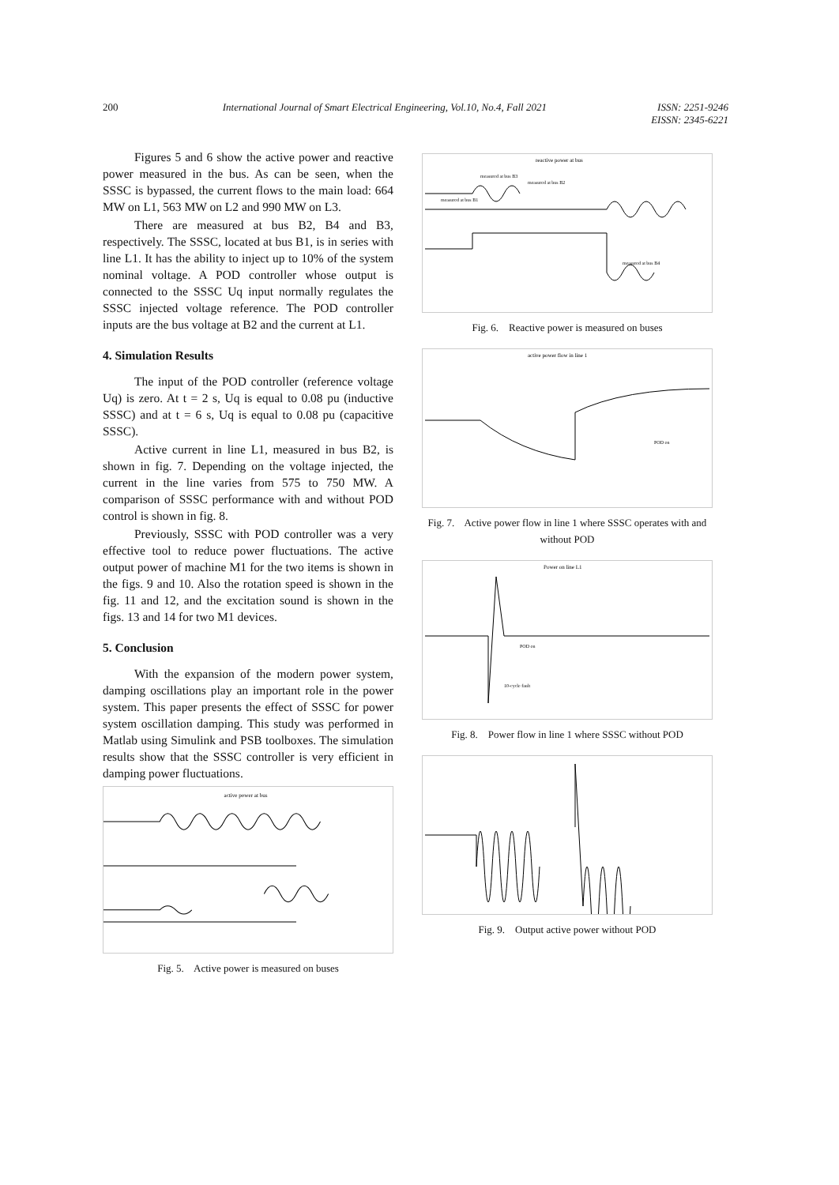200 International Journal of Smart Electrical Engineering, Vol.10, No.4, Fall 2021 ISSN: 2251-9246
EISSN: 2345-6221
Figures 5 and 6 show the active power and reactive power measured in the bus. As can be seen, when the SSSC is bypassed, the current flows to the main load: 664 MW on L1, 563 MW on L2 and 990 MW on L3.
There are measured at bus B2, B4 and B3, respectively. The SSSC, located at bus B1, is in series with line L1. It has the ability to inject up to 10% of the system nominal voltage. A POD controller whose output is connected to the SSSC Uq input normally regulates the SSSC injected voltage reference. The POD controller inputs are the bus voltage at B2 and the current at L1.
4. Simulation Results
The input of the POD controller (reference voltage Uq) is zero. At t = 2 s, Uq is equal to 0.08 pu (inductive SSSC) and at t = 6 s, Uq is equal to 0.08 pu (capacitive SSSC).
Active current in line L1, measured in bus B2, is shown in fig. 7. Depending on the voltage injected, the current in the line varies from 575 to 750 MW. A comparison of SSSC performance with and without POD control is shown in fig. 8.
Previously, SSSC with POD controller was a very effective tool to reduce power fluctuations. The active output power of machine M1 for the two items is shown in the figs. 9 and 10. Also the rotation speed is shown in the fig. 11 and 12, and the excitation sound is shown in the figs. 13 and 14 for two M1 devices.
5. Conclusion
With the expansion of the modern power system, damping oscillations play an important role in the power system. This paper presents the effect of SSSC for power system oscillation damping. This study was performed in Matlab using Simulink and PSB toolboxes. The simulation results show that the SSSC controller is very efficient in damping power fluctuations.
active power at bus
Fig. 5. Active power is measured on buses
reactive power at bus
measured at bus B3
measured at bus B2
measured at bus B1
measured at bus B4
Fig. 6. Reactive power is measured on buses
active power flow in line 1
POD on
Fig. 7. Active power flow in line 1 where SSSC operates with and without POD
Power on line L1
POD on
10-cycle fault
Fig. 8. Power flow in line 1 where SSSC without POD
Fig. 9. Output active power without POD